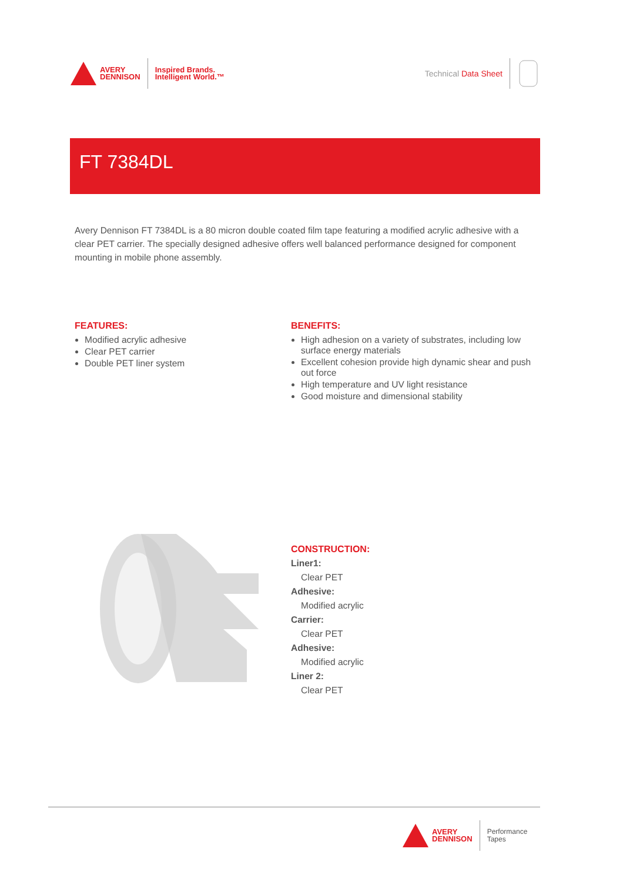AVERY
DENNISON
Inspired Brands.
Intelligent World.™
Technical Data Sheet
FT 7384DL
Avery Dennison FT 7384DL is a 80 micron double coated film tape featuring a modified acrylic adhesive with a clear PET carrier. The specially designed adhesive offers well balanced performance designed for component mounting in mobile phone assembly.
FEATURES:
Modified acrylic adhesive
Clear PET carrier
Double PET liner system
BENEFITS:
High adhesion on a variety of substrates, including low surface energy materials
Excellent cohesion provide high dynamic shear and push out force
High temperature and UV light resistance
Good moisture and dimensional stability
CONSTRUCTION:
Liner1:
Clear PET
Adhesive:
Modified acrylic
Carrier:
Clear PET
Adhesive:
Modified acrylic
Liner 2:
Clear PET
AVERY
DENNISON
Performance
Tapes